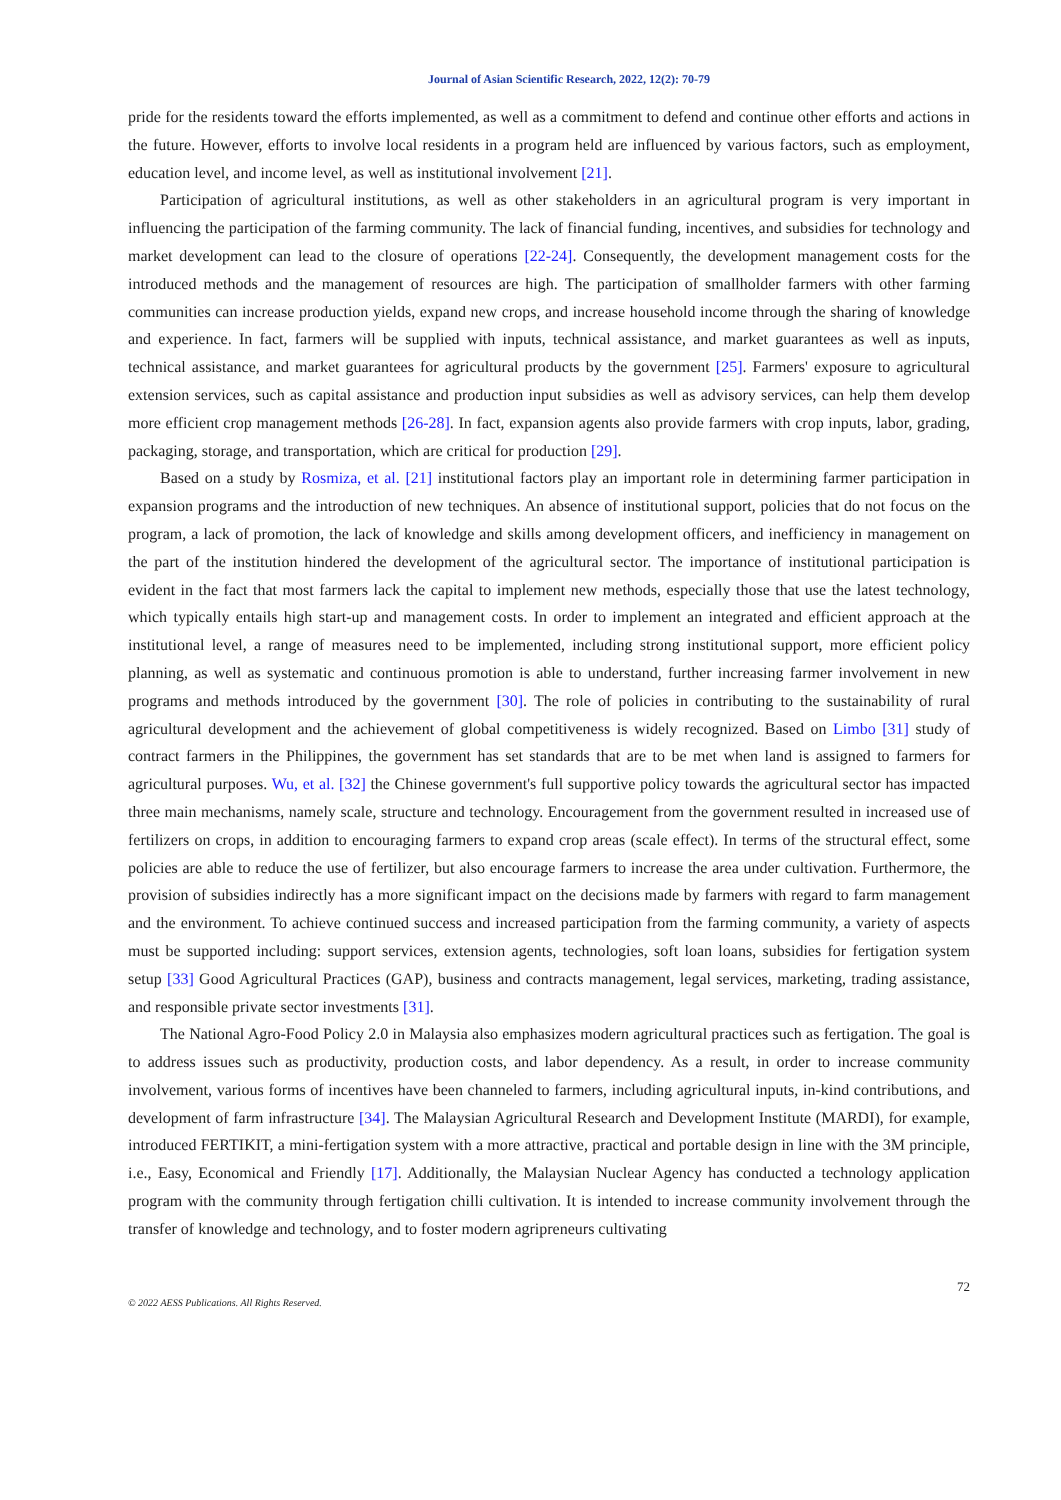Journal of Asian Scientific Research, 2022, 12(2): 70-79
pride for the residents toward the efforts implemented, as well as a commitment to defend and continue other efforts and actions in the future. However, efforts to involve local residents in a program held are influenced by various factors, such as employment, education level, and income level, as well as institutional involvement [21].
Participation of agricultural institutions, as well as other stakeholders in an agricultural program is very important in influencing the participation of the farming community. The lack of financial funding, incentives, and subsidies for technology and market development can lead to the closure of operations [22-24]. Consequently, the development management costs for the introduced methods and the management of resources are high. The participation of smallholder farmers with other farming communities can increase production yields, expand new crops, and increase household income through the sharing of knowledge and experience. In fact, farmers will be supplied with inputs, technical assistance, and market guarantees as well as inputs, technical assistance, and market guarantees for agricultural products by the government [25]. Farmers' exposure to agricultural extension services, such as capital assistance and production input subsidies as well as advisory services, can help them develop more efficient crop management methods [26-28]. In fact, expansion agents also provide farmers with crop inputs, labor, grading, packaging, storage, and transportation, which are critical for production [29].
Based on a study by Rosmiza, et al. [21] institutional factors play an important role in determining farmer participation in expansion programs and the introduction of new techniques. An absence of institutional support, policies that do not focus on the program, a lack of promotion, the lack of knowledge and skills among development officers, and inefficiency in management on the part of the institution hindered the development of the agricultural sector. The importance of institutional participation is evident in the fact that most farmers lack the capital to implement new methods, especially those that use the latest technology, which typically entails high start-up and management costs. In order to implement an integrated and efficient approach at the institutional level, a range of measures need to be implemented, including strong institutional support, more efficient policy planning, as well as systematic and continuous promotion is able to understand, further increasing farmer involvement in new programs and methods introduced by the government [30]. The role of policies in contributing to the sustainability of rural agricultural development and the achievement of global competitiveness is widely recognized. Based on Limbo [31] study of contract farmers in the Philippines, the government has set standards that are to be met when land is assigned to farmers for agricultural purposes. Wu, et al. [32] the Chinese government's full supportive policy towards the agricultural sector has impacted three main mechanisms, namely scale, structure and technology. Encouragement from the government resulted in increased use of fertilizers on crops, in addition to encouraging farmers to expand crop areas (scale effect). In terms of the structural effect, some policies are able to reduce the use of fertilizer, but also encourage farmers to increase the area under cultivation. Furthermore, the provision of subsidies indirectly has a more significant impact on the decisions made by farmers with regard to farm management and the environment. To achieve continued success and increased participation from the farming community, a variety of aspects must be supported including: support services, extension agents, technologies, soft loan loans, subsidies for fertigation system setup [33] Good Agricultural Practices (GAP), business and contracts management, legal services, marketing, trading assistance, and responsible private sector investments [31].
The National Agro-Food Policy 2.0 in Malaysia also emphasizes modern agricultural practices such as fertigation. The goal is to address issues such as productivity, production costs, and labor dependency. As a result, in order to increase community involvement, various forms of incentives have been channeled to farmers, including agricultural inputs, in-kind contributions, and development of farm infrastructure [34]. The Malaysian Agricultural Research and Development Institute (MARDI), for example, introduced FERTIKIT, a mini-fertigation system with a more attractive, practical and portable design in line with the 3M principle, i.e., Easy, Economical and Friendly [17]. Additionally, the Malaysian Nuclear Agency has conducted a technology application program with the community through fertigation chilli cultivation. It is intended to increase community involvement through the transfer of knowledge and technology, and to foster modern agripreneurs cultivating
72
© 2022 AESS Publications. All Rights Reserved.